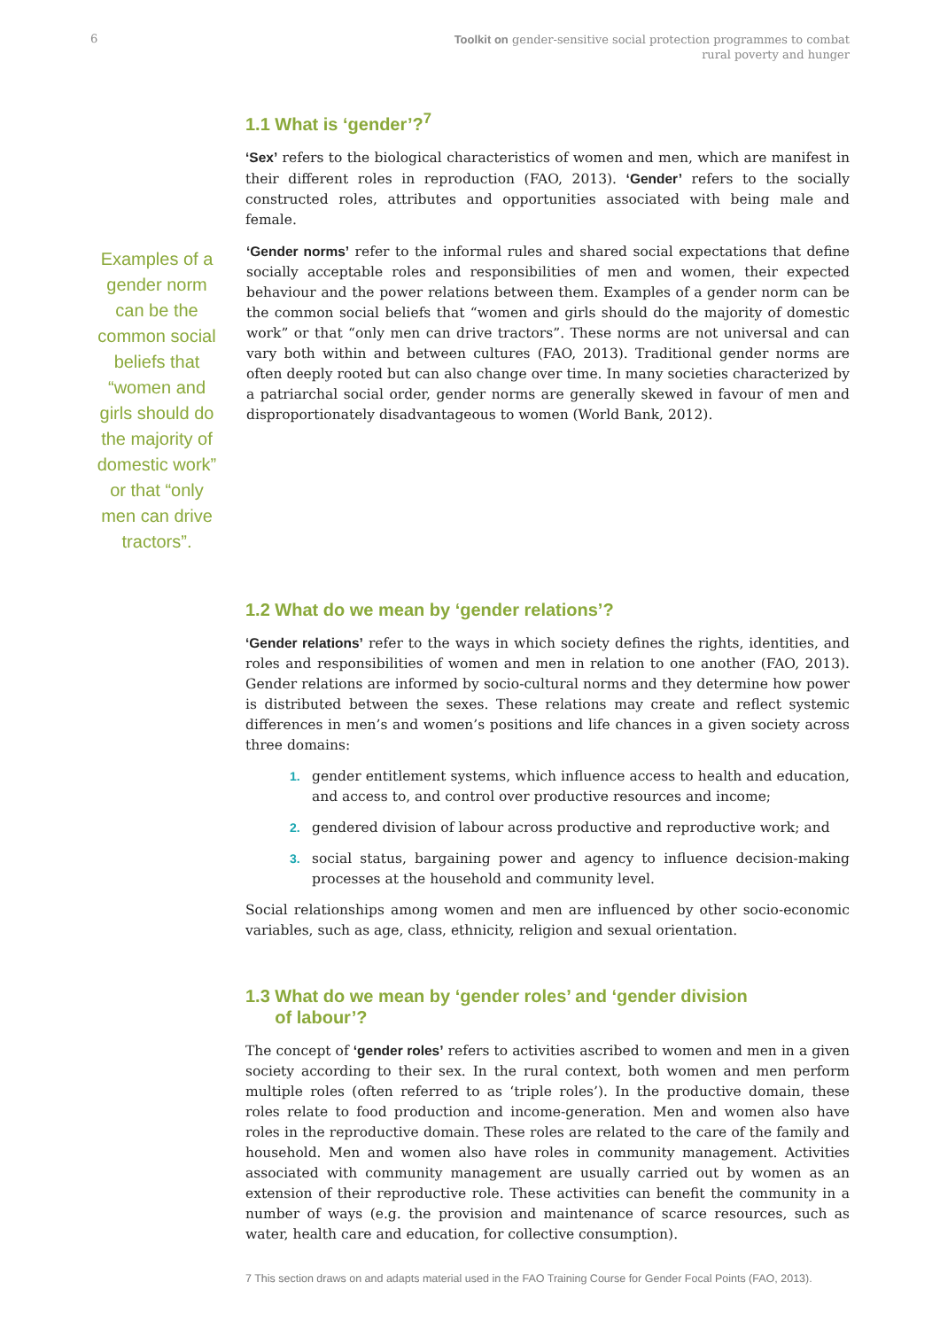6 Toolkit on gender-sensitive social protection programmes to combat
rural poverty and hunger
1.1 What is ‘gender’?<sup>7</sup>
‘Sex’ refers to the biological characteristics of women and men, which are manifest in their different roles in reproduction (FAO, 2013). ‘Gender’ refers to the socially constructed roles, attributes and opportunities associated with being male and female.
Examples of a gender norm can be the common social beliefs that “women and girls should do the majority of domestic work” or that “only men can drive tractors”.
‘Gender norms’ refer to the informal rules and shared social expectations that define socially acceptable roles and responsibilities of men and women, their expected behaviour and the power relations between them. Examples of a gender norm can be the common social beliefs that “women and girls should do the majority of domestic work” or that “only men can drive tractors”. These norms are not universal and can vary both within and between cultures (FAO, 2013). Traditional gender norms are often deeply rooted but can also change over time. In many societies characterized by a patriarchal social order, gender norms are generally skewed in favour of men and disproportionately disadvantageous to women (World Bank, 2012).
1.2 What do we mean by ‘gender relations’?
‘Gender relations’ refer to the ways in which society defines the rights, identities, and roles and responsibilities of women and men in relation to one another (FAO, 2013). Gender relations are informed by socio-cultural norms and they determine how power is distributed between the sexes. These relations may create and reflect systemic differences in men’s and women’s positions and life chances in a given society across three domains:
1. gender entitlement systems, which influence access to health and education, and access to, and control over productive resources and income;
2. gendered division of labour across productive and reproductive work; and
3. social status, bargaining power and agency to influence decision-making processes at the household and community level.
Social relationships among women and men are influenced by other socio-economic variables, such as age, class, ethnicity, religion and sexual orientation.
1.3 What do we mean by ‘gender roles’ and ‘gender division
of labour’?
The concept of ‘gender roles’ refers to activities ascribed to women and men in a given society according to their sex. In the rural context, both women and men perform multiple roles (often referred to as ‘triple roles’). In the productive domain, these roles relate to food production and income-generation. Men and women also have roles in the reproductive domain. These roles are related to the care of the family and household. Men and women also have roles in community management. Activities associated with community management are usually carried out by women as an extension of their reproductive role. These activities can benefit the community in a number of ways (e.g. the provision and maintenance of scarce resources, such as water, health care and education, for collective consumption).
7 This section draws on and adapts material used in the FAO Training Course for Gender Focal Points (FAO, 2013).